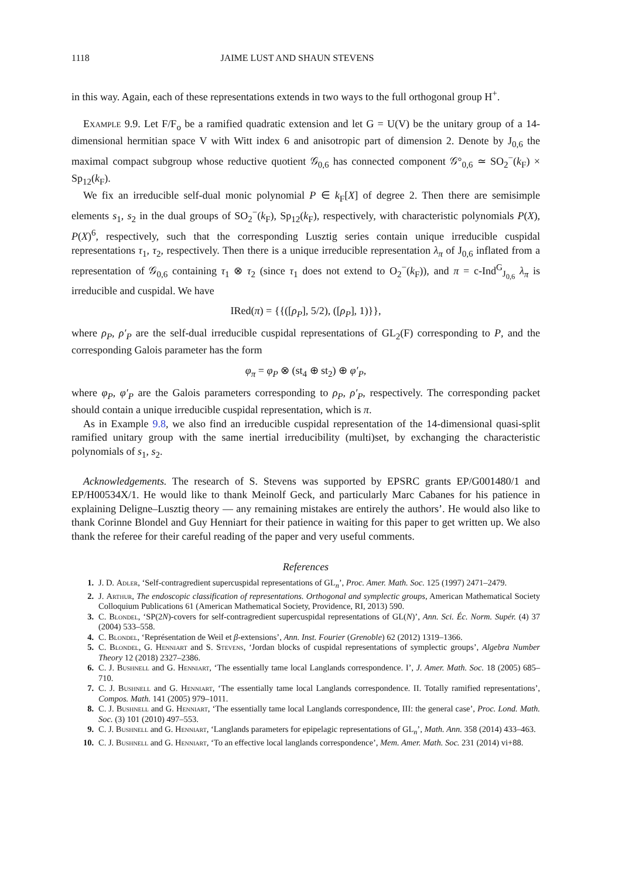1118 JAIME LUST AND SHAUN STEVENS
in this way. Again, each of these representations extends in two ways to the full orthogonal group H<sup>+</sup>.
Example 9.9. Let F/F<sub>o</sub> be a ramified quadratic extension and let G = U(V) be the unitary group of a 14-dimensional hermitian space V with Witt index 6 and anisotropic part of dimension 2. Denote by J<sub>0,6</sub> the maximal compact subgroup whose reductive quotient 𝒢<sub>0,6</sub> has connected component 𝒢°<sub>0,6</sub> ≃ SO<sub>2</sub><sup>−</sup>(k<sub>F</sub>) × Sp<sub>12</sub>(k<sub>F</sub>).
We fix an irreducible self-dual monic polynomial P ∈ k<sub>F</sub>[X] of degree 2. Then there are semisimple elements s<sub>1</sub>, s<sub>2</sub> in the dual groups of SO<sub>2</sub><sup>−</sup>(k<sub>F</sub>), Sp<sub>12</sub>(k<sub>F</sub>), respectively, with characteristic polynomials P(X), P(X)<sup>6</sup>, respectively, such that the corresponding Lusztig series contain unique irreducible cuspidal representations τ<sub>1</sub>, τ<sub>2</sub>, respectively. Then there is a unique irreducible representation λ<sub>π</sub> of J<sub>0,6</sub> inflated from a representation of 𝒢<sub>0,6</sub> containing τ<sub>1</sub> ⊗ τ<sub>2</sub> (since τ<sub>1</sub> does not extend to O<sub>2</sub><sup>−</sup>(k<sub>F</sub>)), and π = c-Ind<sup>G</sup><sub>J<sub>0,6</sub></sub> λ<sub>π</sub> is irreducible and cuspidal. We have
IRed(π) = {{([ρ<sub>P</sub>], 5/2), ([ρ<sub>P</sub>], 1)}},
where ρ<sub>P</sub>, ρ′<sub>P</sub> are the self-dual irreducible cuspidal representations of GL<sub>2</sub>(F) corresponding to P, and the corresponding Galois parameter has the form
φ<sub>π</sub> = φ<sub>P</sub> ⊗ (st<sub>4</sub> ⊕ st<sub>2</sub>) ⊕ φ′<sub>P</sub>,
where φ<sub>P</sub>, φ′<sub>P</sub> are the Galois parameters corresponding to ρ<sub>P</sub>, ρ′<sub>P</sub>, respectively. The corresponding packet should contain a unique irreducible cuspidal representation, which is π.
As in Example 9.8, we also find an irreducible cuspidal representation of the 14-dimensional quasi-split ramified unitary group with the same inertial irreducibility (multi)set, by exchanging the characteristic polynomials of s<sub>1</sub>, s<sub>2</sub>.
Acknowledgements. The research of S. Stevens was supported by EPSRC grants EP/G001480/1 and EP/H00534X/1. He would like to thank Meinolf Geck, and particularly Marc Cabanes for his patience in explaining Deligne–Lusztig theory — any remaining mistakes are entirely the authors’. He would also like to thank Corinne Blondel and Guy Henniart for their patience in waiting for this paper to get written up. We also thank the referee for their careful reading of the paper and very useful comments.
References
1. J. D. Adler, ‘Self-contragredient supercuspidal representations of GL<sub>n</sub>’, Proc. Amer. Math. Soc. 125 (1997) 2471–2479.
2. J. Arthur, The endoscopic classification of representations. Orthogonal and symplectic groups, American Mathematical Society Colloquium Publications 61 (American Mathematical Society, Providence, RI, 2013) 590.
3. C. Blondel, ‘SP(2N)-covers for self-contragredient supercuspidal representations of GL(N)’, Ann. Sci. Éc. Norm. Supér. (4) 37 (2004) 533–558.
4. C. Blondel, ‘Représentation de Weil et β-extensions’, Ann. Inst. Fourier (Grenoble) 62 (2012) 1319–1366.
5. C. Blondel, G. Henniart and S. Stevens, ‘Jordan blocks of cuspidal representations of symplectic groups’, Algebra Number Theory 12 (2018) 2327–2386.
6. C. J. Bushnell and G. Henniart, ‘The essentially tame local Langlands correspondence. I’, J. Amer. Math. Soc. 18 (2005) 685–710.
7. C. J. Bushnell and G. Henniart, ‘The essentially tame local Langlands correspondence. II. Totally ramified representations’, Compos. Math. 141 (2005) 979–1011.
8. C. J. Bushnell and G. Henniart, ‘The essentially tame local Langlands correspondence, III: the general case’, Proc. Lond. Math. Soc. (3) 101 (2010) 497–553.
9. C. J. Bushnell and G. Henniart, ‘Langlands parameters for epipelagic representations of GL<sub>n</sub>’, Math. Ann. 358 (2014) 433–463.
10. C. J. Bushnell and G. Henniart, ‘To an effective local langlands correspondence’, Mem. Amer. Math. Soc. 231 (2014) vi+88.